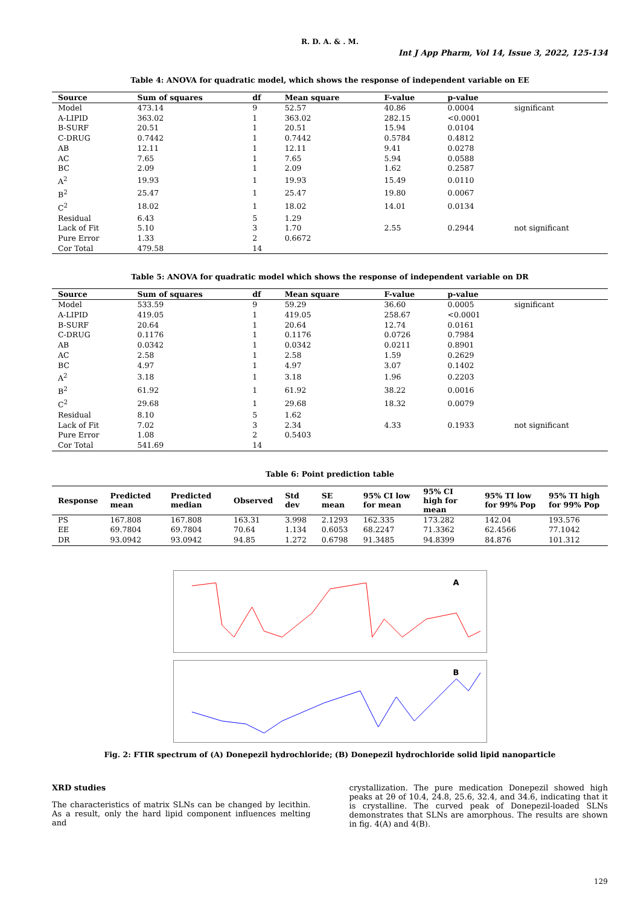R. D. A. & . M.
Int J App Pharm, Vol 14, Issue 3, 2022, 125-134
Table 4: ANOVA for quadratic model, which shows the response of independent variable on EE
| Source | Sum of squares | df | Mean square | F-value | p-value | |
| --- | --- | --- | --- | --- | --- | --- |
| Model | 473.14 | 9 | 52.57 | 40.86 | 0.0004 | significant |
| A-LIPID | 363.02 | 1 | 363.02 | 282.15 | <0.0001 | |
| B-SURF | 20.51 | 1 | 20.51 | 15.94 | 0.0104 | |
| C-DRUG | 0.7442 | 1 | 0.7442 | 0.5784 | 0.4812 | |
| AB | 12.11 | 1 | 12.11 | 9.41 | 0.0278 | |
| AC | 7.65 | 1 | 7.65 | 5.94 | 0.0588 | |
| BC | 2.09 | 1 | 2.09 | 1.62 | 0.2587 | |
| A<sup>2</sup> | 19.93 | 1 | 19.93 | 15.49 | 0.0110 | |
| B<sup>2</sup> | 25.47 | 1 | 25.47 | 19.80 | 0.0067 | |
| C<sup>2</sup> | 18.02 | 1 | 18.02 | 14.01 | 0.0134 | |
| Residual | 6.43 | 5 | 1.29 | | | |
| Lack of Fit | 5.10 | 3 | 1.70 | 2.55 | 0.2944 | not significant |
| Pure Error | 1.33 | 2 | 0.6672 | | | |
| Cor Total | 479.58 | 14 | | | | |
Table 5: ANOVA for quadratic model which shows the response of independent variable on DR
| Source | Sum of squares | df | Mean square | F-value | p-value | |
| --- | --- | --- | --- | --- | --- | --- |
| Model | 533.59 | 9 | 59.29 | 36.60 | 0.0005 | significant |
| A-LIPID | 419.05 | 1 | 419.05 | 258.67 | <0.0001 | |
| B-SURF | 20.64 | 1 | 20.64 | 12.74 | 0.0161 | |
| C-DRUG | 0.1176 | 1 | 0.1176 | 0.0726 | 0.7984 | |
| AB | 0.0342 | 1 | 0.0342 | 0.0211 | 0.8901 | |
| AC | 2.58 | 1 | 2.58 | 1.59 | 0.2629 | |
| BC | 4.97 | 1 | 4.97 | 3.07 | 0.1402 | |
| A<sup>2</sup> | 3.18 | 1 | 3.18 | 1.96 | 0.2203 | |
| B<sup>2</sup> | 61.92 | 1 | 61.92 | 38.22 | 0.0016 | |
| C<sup>2</sup> | 29.68 | 1 | 29.68 | 18.32 | 0.0079 | |
| Residual | 8.10 | 5 | 1.62 | | | |
| Lack of Fit | 7.02 | 3 | 2.34 | 4.33 | 0.1933 | not significant |
| Pure Error | 1.08 | 2 | 0.5403 | | | |
| Cor Total | 541.69 | 14 | | | | |
Table 6: Point prediction table
| Response | Predicted mean | Predicted median | Observed | Std dev | SE mean | 95% CI low for mean | 95% CI high for mean | 95% TI low for 99% Pop | 95% TI high for 99% Pop |
| --- | --- | --- | --- | --- | --- | --- | --- | --- | --- |
| PS | 167.808 | 167.808 | 163.31 | 3.998 | 2.1293 | 162.335 | 173.282 | 142.04 | 193.576 |
| EE | 69.7804 | 69.7804 | 70.64 | 1.134 | 0.6053 | 68.2247 | 71.3362 | 62.4566 | 77.1042 |
| DR | 93.0942 | 93.0942 | 94.85 | 1.272 | 0.6798 | 91.3485 | 94.8399 | 84.876 | 101.312 |
A
B
Fig. 2: FTIR spectrum of (A) Donepezil hydrochloride; (B) Donepezil hydrochloride solid lipid nanoparticle
XRD studies
The characteristics of matrix SLNs can be changed by lecithin. As a result, only the hard lipid component influences melting and
crystallization. The pure medication Donepezil showed high peaks at 2θ of 10.4, 24.8, 25.6, 32.4, and 34.6, indicating that it is crystalline. The curved peak of Donepezil-loaded SLNs demonstrates that SLNs are amorphous. The results are shown in fig. 4(A) and 4(B).
129